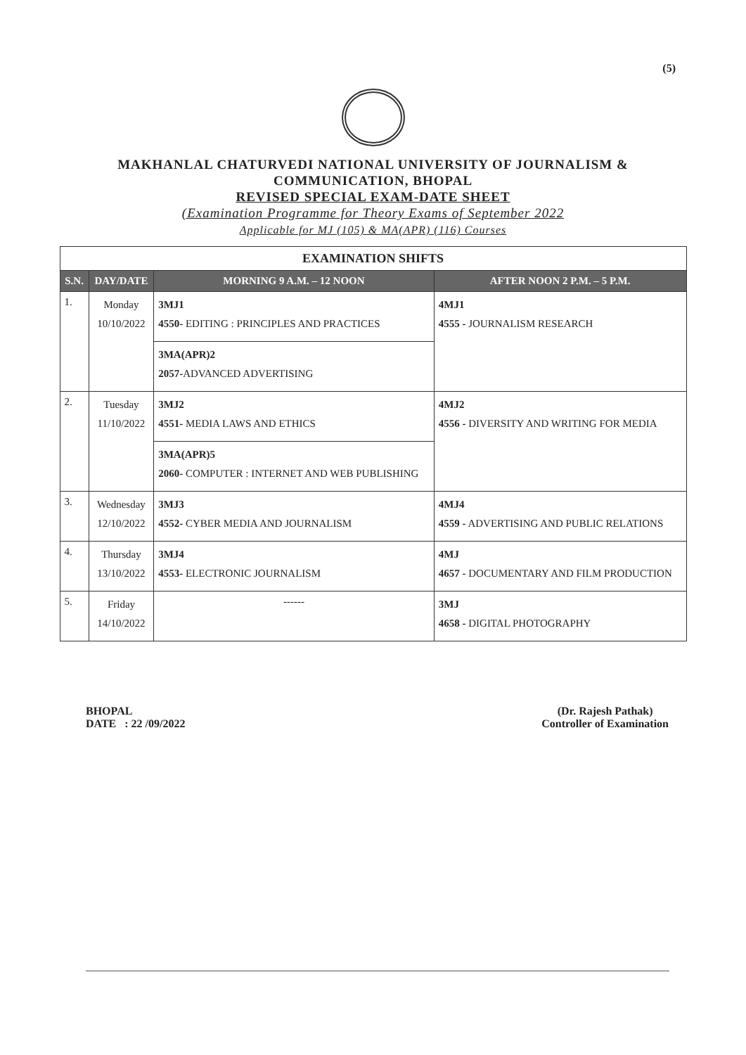(5)
MAKHANLAL CHATURVEDI NATIONAL UNIVERSITY OF JOURNALISM &
COMMUNICATION, BHOPAL
REVISED SPECIAL EXAM-DATE SHEET
(Examination Programme for Theory Exams of September 2022
Applicable for MJ (105) & MA(APR) (116) Courses
| EXAMINATION SHIFTS | | | |
| --- | --- | --- | --- |
| S.N. | DAY/DATE | MORNING 9 A.M. – 12 NOON | AFTER NOON 2 P.M. – 5 P.M. |
| 1. | Monday 10/10/2022 | 3MJ1 4550- EDITING : PRINCIPLES AND PRACTICES | 4MJ1 4555 - JOURNALISM RESEARCH |
| | | 3MA(APR)2 2057- ADVANCED ADVERTISING | |
| 2. | Tuesday 11/10/2022 | 3MJ2 4551- MEDIA LAWS AND ETHICS | 4MJ2 4556 - DIVERSITY AND WRITING FOR MEDIA |
| | | 3MA(APR)5 2060- COMPUTER : INTERNET AND WEB PUBLISHING | |
| 3. | Wednesday 12/10/2022 | 3MJ3 4552- CYBER MEDIA AND JOURNALISM | 4MJ4 4559 - ADVERTISING AND PUBLIC RELATIONS |
| 4. | Thursday 13/10/2022 | 3MJ4 4553- ELECTRONIC JOURNALISM | 4MJ 4657 - DOCUMENTARY AND FILM PRODUCTION |
| 5. | Friday 14/10/2022 | ------ | 3MJ 4658 - DIGITAL PHOTOGRAPHY |
BHOPAL
DATE : 22 /09/2022
(Dr. Rajesh Pathak)
Controller of Examination